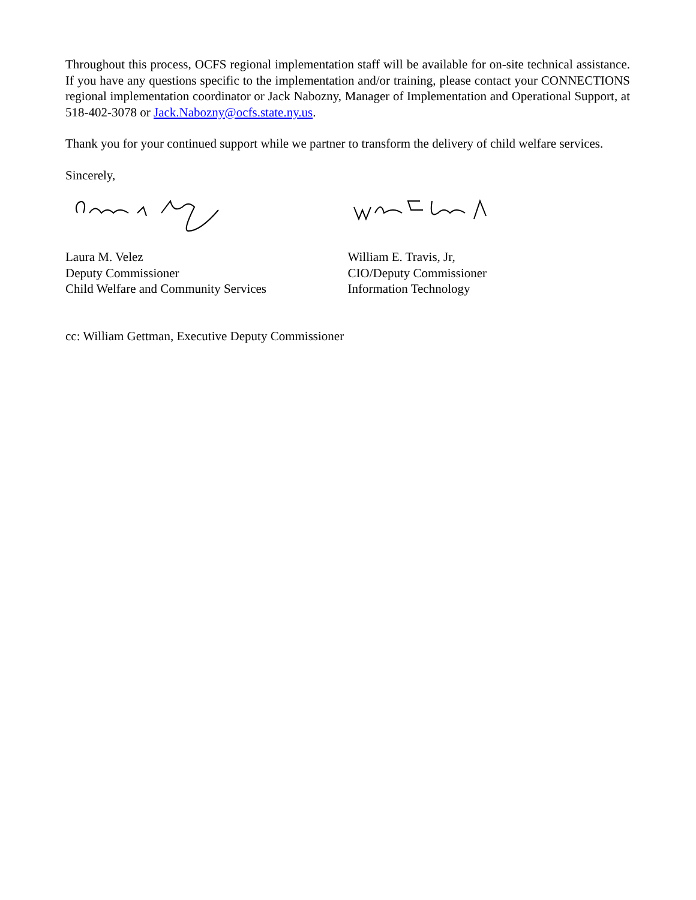Throughout this process, OCFS regional implementation staff will be available for on-site technical assistance. If you have any questions specific to the implementation and/or training, please contact your CONNECTIONS regional implementation coordinator or Jack Nabozny, Manager of Implementation and Operational Support, at 518-402-3078 or Jack.Nabozny@ocfs.state.ny.us.
Thank you for your continued support while we partner to transform the delivery of child welfare services.
Sincerely,
Laura M. Velez
Deputy Commissioner
Child Welfare and Community Services
William E. Travis, Jr,
CIO/Deputy Commissioner
Information Technology
cc: William Gettman, Executive Deputy Commissioner